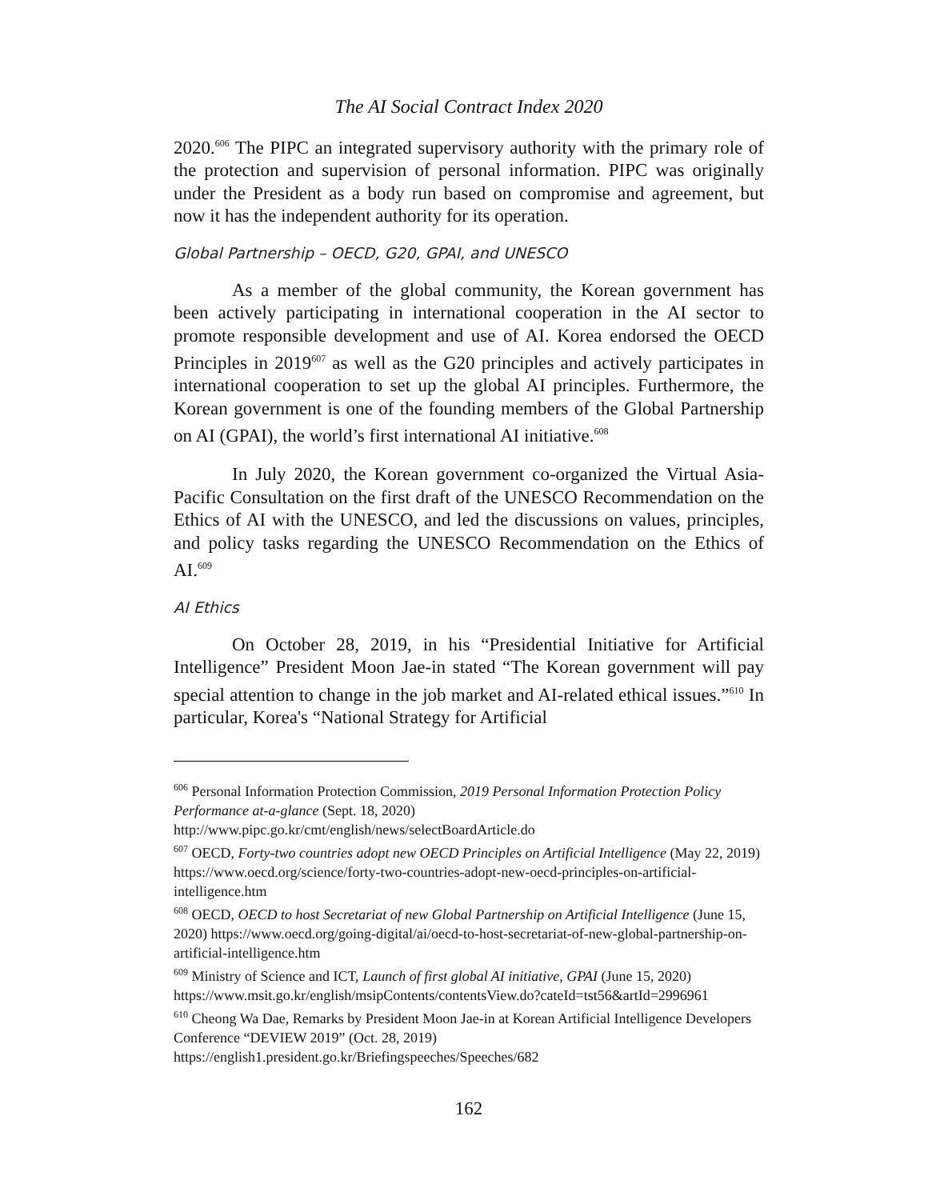The AI Social Contract Index 2020
2020.<sup>606</sup> The PIPC an integrated supervisory authority with the primary role of the protection and supervision of personal information. PIPC was originally under the President as a body run based on compromise and agreement, but now it has the independent authority for its operation.
Global Partnership – OECD, G20, GPAI, and UNESCO
As a member of the global community, the Korean government has been actively participating in international cooperation in the AI sector to promote responsible development and use of AI. Korea endorsed the OECD Principles in 2019<sup>607</sup> as well as the G20 principles and actively participates in international cooperation to set up the global AI principles. Furthermore, the Korean government is one of the founding members of the Global Partnership on AI (GPAI), the world’s first international AI initiative.<sup>608</sup>
In July 2020, the Korean government co-organized the Virtual Asia-Pacific Consultation on the first draft of the UNESCO Recommendation on the Ethics of AI with the UNESCO, and led the discussions on values, principles, and policy tasks regarding the UNESCO Recommendation on the Ethics of AI.<sup>609</sup>
AI Ethics
On October 28, 2019, in his “Presidential Initiative for Artificial Intelligence” President Moon Jae-in stated “The Korean government will pay special attention to change in the job market and AI-related ethical issues.”<sup>610</sup> In particular, Korea's “National Strategy for Artificial
<sup>606</sup> Personal Information Protection Commission, 2019 Personal Information Protection Policy Performance at-a-glance (Sept. 18, 2020)
http://www.pipc.go.kr/cmt/english/news/selectBoardArticle.do
<sup>607</sup> OECD, Forty-two countries adopt new OECD Principles on Artificial Intelligence (May 22, 2019) https://www.oecd.org/science/forty-two-countries-adopt-new-oecd-principles-on-artificial-intelligence.htm
<sup>608</sup> OECD, OECD to host Secretariat of new Global Partnership on Artificial Intelligence (June 15, 2020) https://www.oecd.org/going-digital/ai/oecd-to-host-secretariat-of-new-global-partnership-on-artificial-intelligence.htm
<sup>609</sup> Ministry of Science and ICT, Launch of first global AI initiative, GPAI (June 15, 2020)
https://www.msit.go.kr/english/msipContents/contentsView.do?cateId=tst56&artId=2996961
<sup>610</sup> Cheong Wa Dae, Remarks by President Moon Jae-in at Korean Artificial Intelligence Developers Conference “DEVIEW 2019” (Oct. 28, 2019)
https://english1.president.go.kr/Briefingspeeches/Speeches/682
162